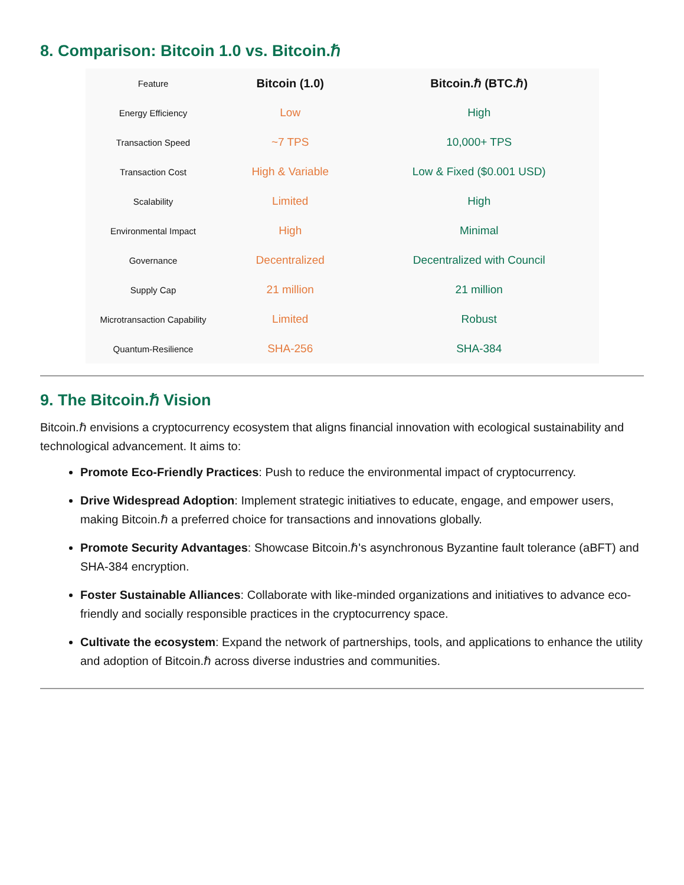8. Comparison: Bitcoin 1.0 vs. Bitcoin.ℏ
| Feature | Bitcoin (1.0) | Bitcoin.ℏ (BTC.ℏ) |
| --- | --- | --- |
| Energy Efficiency | Low | High |
| Transaction Speed | ~7 TPS | 10,000+ TPS |
| Transaction Cost | High & Variable | Low & Fixed ($0.001 USD) |
| Scalability | Limited | High |
| Environmental Impact | High | Minimal |
| Governance | Decentralized | Decentralized with Council |
| Supply Cap | 21 million | 21 million |
| Microtransaction Capability | Limited | Robust |
| Quantum-Resilience | SHA-256 | SHA-384 |
9. The Bitcoin.ℏ Vision
Bitcoin.ℏ envisions a cryptocurrency ecosystem that aligns financial innovation with ecological sustainability and technological advancement. It aims to:
Promote Eco-Friendly Practices: Push to reduce the environmental impact of cryptocurrency.
Drive Widespread Adoption: Implement strategic initiatives to educate, engage, and empower users, making Bitcoin.ℏ a preferred choice for transactions and innovations globally.
Promote Security Advantages: Showcase Bitcoin.ℏ's asynchronous Byzantine fault tolerance (aBFT) and SHA-384 encryption.
Foster Sustainable Alliances: Collaborate with like-minded organizations and initiatives to advance eco-friendly and socially responsible practices in the cryptocurrency space.
Cultivate the ecosystem: Expand the network of partnerships, tools, and applications to enhance the utility and adoption of Bitcoin.ℏ across diverse industries and communities.